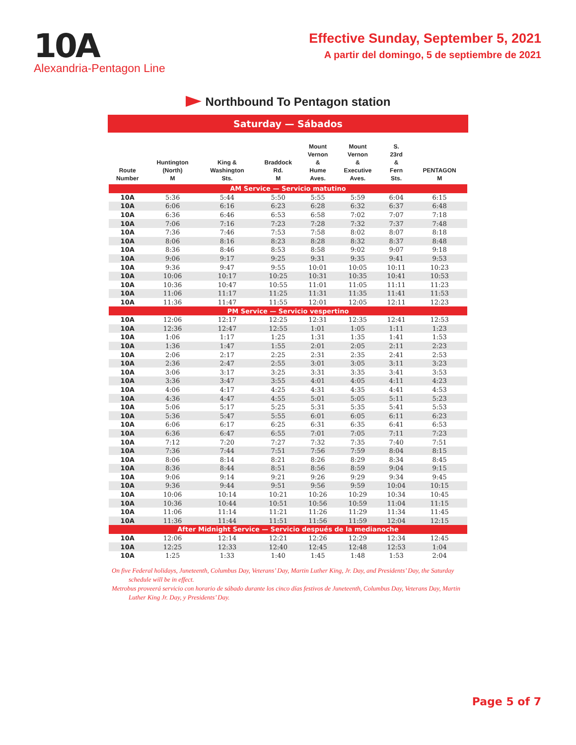10A
Alexandria-Pentagon Line
Effective Sunday, September 5, 2021
A partir del domingo, 5 de septiembre de 2021
Northbound To Pentagon station
Saturday — Sábados
| Route Number | Huntington (North) M | King & Washington Sts. | Braddock Rd. M | Mount Vernon & Hume Aves. | Mount Vernon & Executive Aves. | S. 23rd & Fern Sts. | PENTAGON M |
| --- | --- | --- | --- | --- | --- | --- | --- |
| AM Service — Servicio matutino | | | | | | | |
| 10A | 5:36 | 5:44 | 5:50 | 5:55 | 5:59 | 6:04 | 6:15 |
| 10A | 6:06 | 6:16 | 6:23 | 6:28 | 6:32 | 6:37 | 6:48 |
| 10A | 6:36 | 6:46 | 6:53 | 6:58 | 7:02 | 7:07 | 7:18 |
| 10A | 7:06 | 7:16 | 7:23 | 7:28 | 7:32 | 7:37 | 7:48 |
| 10A | 7:36 | 7:46 | 7:53 | 7:58 | 8:02 | 8:07 | 8:18 |
| 10A | 8:06 | 8:16 | 8:23 | 8:28 | 8:32 | 8:37 | 8:48 |
| 10A | 8:36 | 8:46 | 8:53 | 8:58 | 9:02 | 9:07 | 9:18 |
| 10A | 9:06 | 9:17 | 9:25 | 9:31 | 9:35 | 9:41 | 9:53 |
| 10A | 9:36 | 9:47 | 9:55 | 10:01 | 10:05 | 10:11 | 10:23 |
| 10A | 10:06 | 10:17 | 10:25 | 10:31 | 10:35 | 10:41 | 10:53 |
| 10A | 10:36 | 10:47 | 10:55 | 11:01 | 11:05 | 11:11 | 11:23 |
| 10A | 11:06 | 11:17 | 11:25 | 11:31 | 11:35 | 11:41 | 11:53 |
| 10A | 11:36 | 11:47 | 11:55 | 12:01 | 12:05 | 12:11 | 12:23 |
| PM Service — Servicio vespertino | | | | | | | |
| 10A | 12:06 | 12:17 | 12:25 | 12:31 | 12:35 | 12:41 | 12:53 |
| 10A | 12:36 | 12:47 | 12:55 | 1:01 | 1:05 | 1:11 | 1:23 |
| 10A | 1:06 | 1:17 | 1:25 | 1:31 | 1:35 | 1:41 | 1:53 |
| 10A | 1:36 | 1:47 | 1:55 | 2:01 | 2:05 | 2:11 | 2:23 |
| 10A | 2:06 | 2:17 | 2:25 | 2:31 | 2:35 | 2:41 | 2:53 |
| 10A | 2:36 | 2:47 | 2:55 | 3:01 | 3:05 | 3:11 | 3:23 |
| 10A | 3:06 | 3:17 | 3:25 | 3:31 | 3:35 | 3:41 | 3:53 |
| 10A | 3:36 | 3:47 | 3:55 | 4:01 | 4:05 | 4:11 | 4:23 |
| 10A | 4:06 | 4:17 | 4:25 | 4:31 | 4:35 | 4:41 | 4:53 |
| 10A | 4:36 | 4:47 | 4:55 | 5:01 | 5:05 | 5:11 | 5:23 |
| 10A | 5:06 | 5:17 | 5:25 | 5:31 | 5:35 | 5:41 | 5:53 |
| 10A | 5:36 | 5:47 | 5:55 | 6:01 | 6:05 | 6:11 | 6:23 |
| 10A | 6:06 | 6:17 | 6:25 | 6:31 | 6:35 | 6:41 | 6:53 |
| 10A | 6:36 | 6:47 | 6:55 | 7:01 | 7:05 | 7:11 | 7:23 |
| 10A | 7:12 | 7:20 | 7:27 | 7:32 | 7:35 | 7:40 | 7:51 |
| 10A | 7:36 | 7:44 | 7:51 | 7:56 | 7:59 | 8:04 | 8:15 |
| 10A | 8:06 | 8:14 | 8:21 | 8:26 | 8:29 | 8:34 | 8:45 |
| 10A | 8:36 | 8:44 | 8:51 | 8:56 | 8:59 | 9:04 | 9:15 |
| 10A | 9:06 | 9:14 | 9:21 | 9:26 | 9:29 | 9:34 | 9:45 |
| 10A | 9:36 | 9:44 | 9:51 | 9:56 | 9:59 | 10:04 | 10:15 |
| 10A | 10:06 | 10:14 | 10:21 | 10:26 | 10:29 | 10:34 | 10:45 |
| 10A | 10:36 | 10:44 | 10:51 | 10:56 | 10:59 | 11:04 | 11:15 |
| 10A | 11:06 | 11:14 | 11:21 | 11:26 | 11:29 | 11:34 | 11:45 |
| 10A | 11:36 | 11:44 | 11:51 | 11:56 | 11:59 | 12:04 | 12:15 |
| After Midnight Service — Servicio después de la medianoche | | | | | | | |
| 10A | 12:06 | 12:14 | 12:21 | 12:26 | 12:29 | 12:34 | 12:45 |
| 10A | 12:25 | 12:33 | 12:40 | 12:45 | 12:48 | 12:53 | 1:04 |
| 10A | 1:25 | 1:33 | 1:40 | 1:45 | 1:48 | 1:53 | 2:04 |
On five Federal holidays, Juneteenth, Columbus Day, Veterans’ Day, Martin Luther King, Jr. Day, and Presidents’ Day, the Saturday schedule will be in effect.
Metrobus proveerá servicio con horario de sábado durante los cinco días festivos de Juneteenth, Columbus Day, Veterans Day, Martin Luther King Jr. Day, y Presidents’ Day.
Page 5 of 7